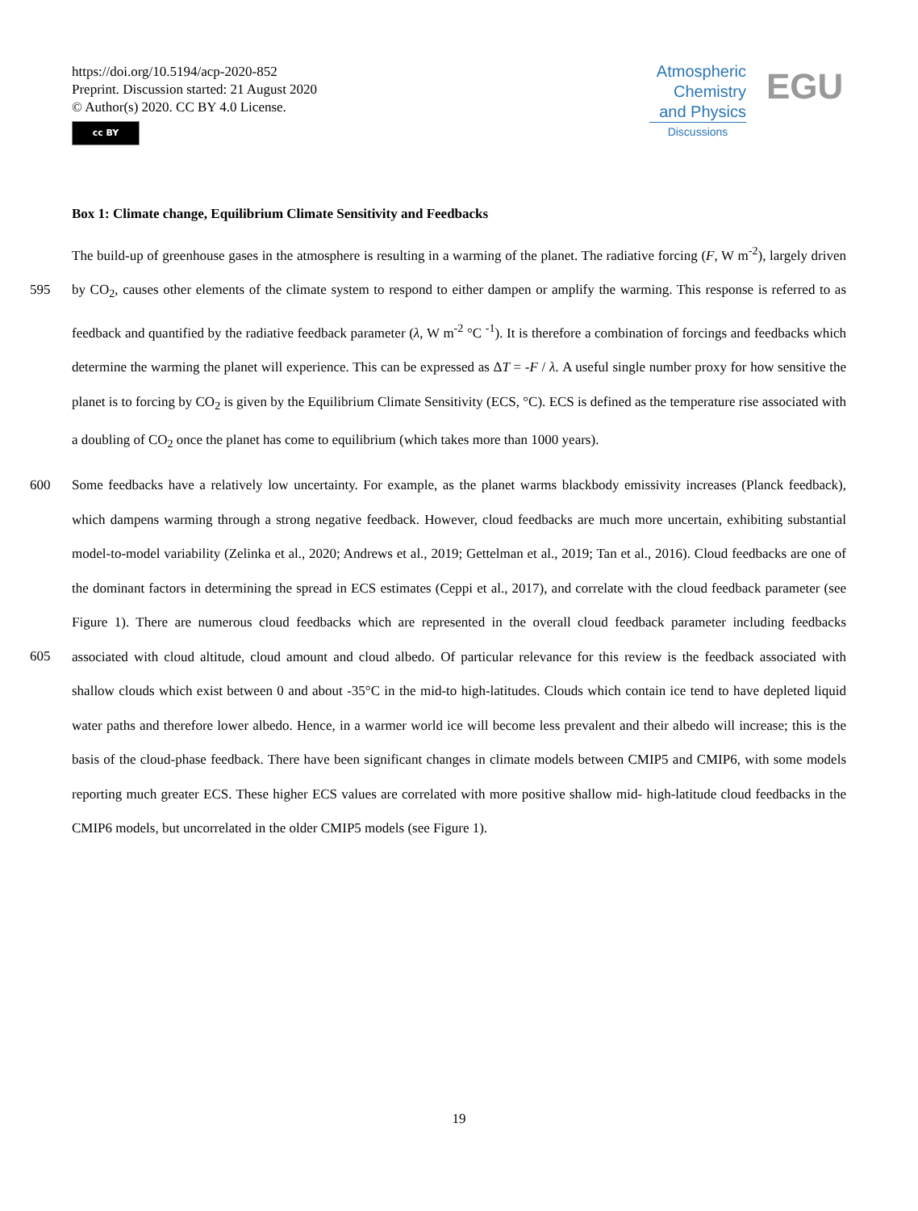https://doi.org/10.5194/acp-2020-852
Preprint. Discussion started: 21 August 2020
© Author(s) 2020. CC BY 4.0 License.
cc BY
Atmospheric
Chemistry
and Physics
Discussions
EGU
Box 1: Climate change, Equilibrium Climate Sensitivity and Feedbacks
The build-up of greenhouse gases in the atmosphere is resulting in a warming of the planet. The radiative forcing (F, W m<sup>-2</sup>), largely driven by CO<sub>2</sub>, causes other elements of the climate system to respond to either dampen or amplify the warming. This 595 response is referred to as feedback and quantified by the radiative feedback parameter (λ, W m<sup>-2</sup> °C <sup>-1</sup>). It is therefore a combination of forcings and feedbacks which determine the warming the planet will experience. This can be expressed as ΔT = -F / λ. A useful single number proxy for how sensitive the planet is to forcing by CO<sub>2</sub> is given by the Equilibrium Climate Sensitivity (ECS, °C). ECS is defined as the temperature rise associated with a doubling of CO<sub>2</sub> once the planet has come to equilibrium (which takes more than 1000 years).
600 Some feedbacks have a relatively low uncertainty. For example, as the planet warms blackbody emissivity increases (Planck feedback), which dampens warming through a strong negative feedback. However, cloud feedbacks are much more uncertain, exhibiting substantial model-to-model variability (Zelinka et al., 2020; Andrews et al., 2019; Gettelman et al., 2019; Tan et al., 2016). Cloud feedbacks are one of the dominant factors in determining the spread in ECS estimates (Ceppi et al., 2017), and correlate with the cloud feedback parameter (see Figure 1). There are numerous cloud feedbacks which are represented 605 in the overall cloud feedback parameter including feedbacks associated with cloud altitude, cloud amount and cloud albedo. Of particular relevance for this review is the feedback associated with shallow clouds which exist between 0 and about -35°C in the mid-to high-latitudes. Clouds which contain ice tend to have depleted liquid water paths and therefore lower albedo. Hence, in a warmer world ice will become less prevalent and their albedo will increase; this is the basis of the cloud-phase feedback. There have been significant changes in climate models between CMIP5 and CMIP6, with some models reporting much greater ECS. These higher ECS values are correlated with more positive shallow mid- high-latitude cloud feedbacks in the CMIP6 models, but uncorrelated in the older CMIP5 models (see Figure 1).
19